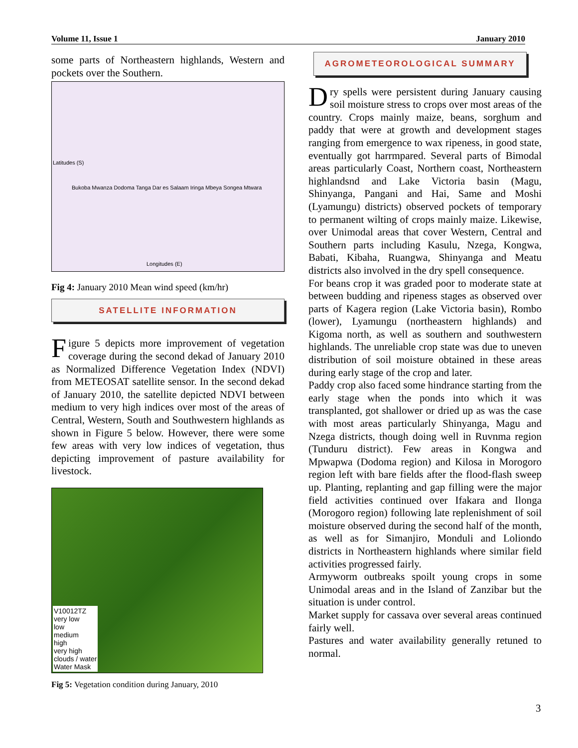Volume 11, Issue 1 January 2010
some parts of Northeastern highlands, Western and pockets over the Southern.
Bukoba Mwanza Dodoma Tanga Dar es Salaam Iringa Mbeya Songea Mtwara
Longitudes (E)
Latitudes (S)
Fig 4: January 2010 Mean wind speed (km/hr)
SATELLITE INFORMATION
Figure 5 depicts more improvement of vegetation coverage during the second dekad of January 2010 as Normalized Difference Vegetation Index (NDVI) from METEOSAT satellite sensor. In the second dekad of January 2010, the satellite depicted NDVI between medium to very high indices over most of the areas of Central, Western, South and Southwestern highlands as shown in Figure 5 below. However, there were some few areas with very low indices of vegetation, thus depicting improvement of pasture availability for livestock.
V10012TZ
very low
low
medium
high
very high
clouds / water
Water Mask
Fig 5: Vegetation condition during January, 2010
AGROMETEOROLOGICAL SUMMARY
Dry spells were persistent during January causing soil moisture stress to crops over most areas of the country. Crops mainly maize, beans, sorghum and paddy that were at growth and development stages ranging from emergence to wax ripeness, in good state, eventually got harrmpared. Several parts of Bimodal areas particularly Coast, Northern coast, Northeastern highlandsnd and Lake Victoria basin (Magu, Shinyanga, Pangani and Hai, Same and Moshi (Lyamungu) districts) observed pockets of temporary to permanent wilting of crops mainly maize. Likewise, over Unimodal areas that cover Western, Central and Southern parts including Kasulu, Nzega, Kongwa, Babati, Kibaha, Ruangwa, Shinyanga and Meatu districts also involved in the dry spell consequence.
For beans crop it was graded poor to moderate state at between budding and ripeness stages as observed over parts of Kagera region (Lake Victoria basin), Rombo (lower), Lyamungu (northeastern highlands) and Kigoma north, as well as southern and southwestern highlands. The unreliable crop state was due to uneven distribution of soil moisture obtained in these areas during early stage of the crop and later.
Paddy crop also faced some hindrance starting from the early stage when the ponds into which it was transplanted, got shallower or dried up as was the case with most areas particularly Shinyanga, Magu and Nzega districts, though doing well in Ruvnma region (Tunduru district). Few areas in Kongwa and Mpwapwa (Dodoma region) and Kilosa in Morogoro region left with bare fields after the flood-flash sweep up. Planting, replanting and gap filling were the major field activities continued over Ifakara and Ilonga (Morogoro region) following late replenishment of soil moisture observed during the second half of the month, as well as for Simanjiro, Monduli and Loliondo districts in Northeastern highlands where similar field activities progressed fairly.
Armyworm outbreaks spoilt young crops in some Unimodal areas and in the Island of Zanzibar but the situation is under control.
Market supply for cassava over several areas continued fairly well.
Pastures and water availability generally retuned to normal.
3